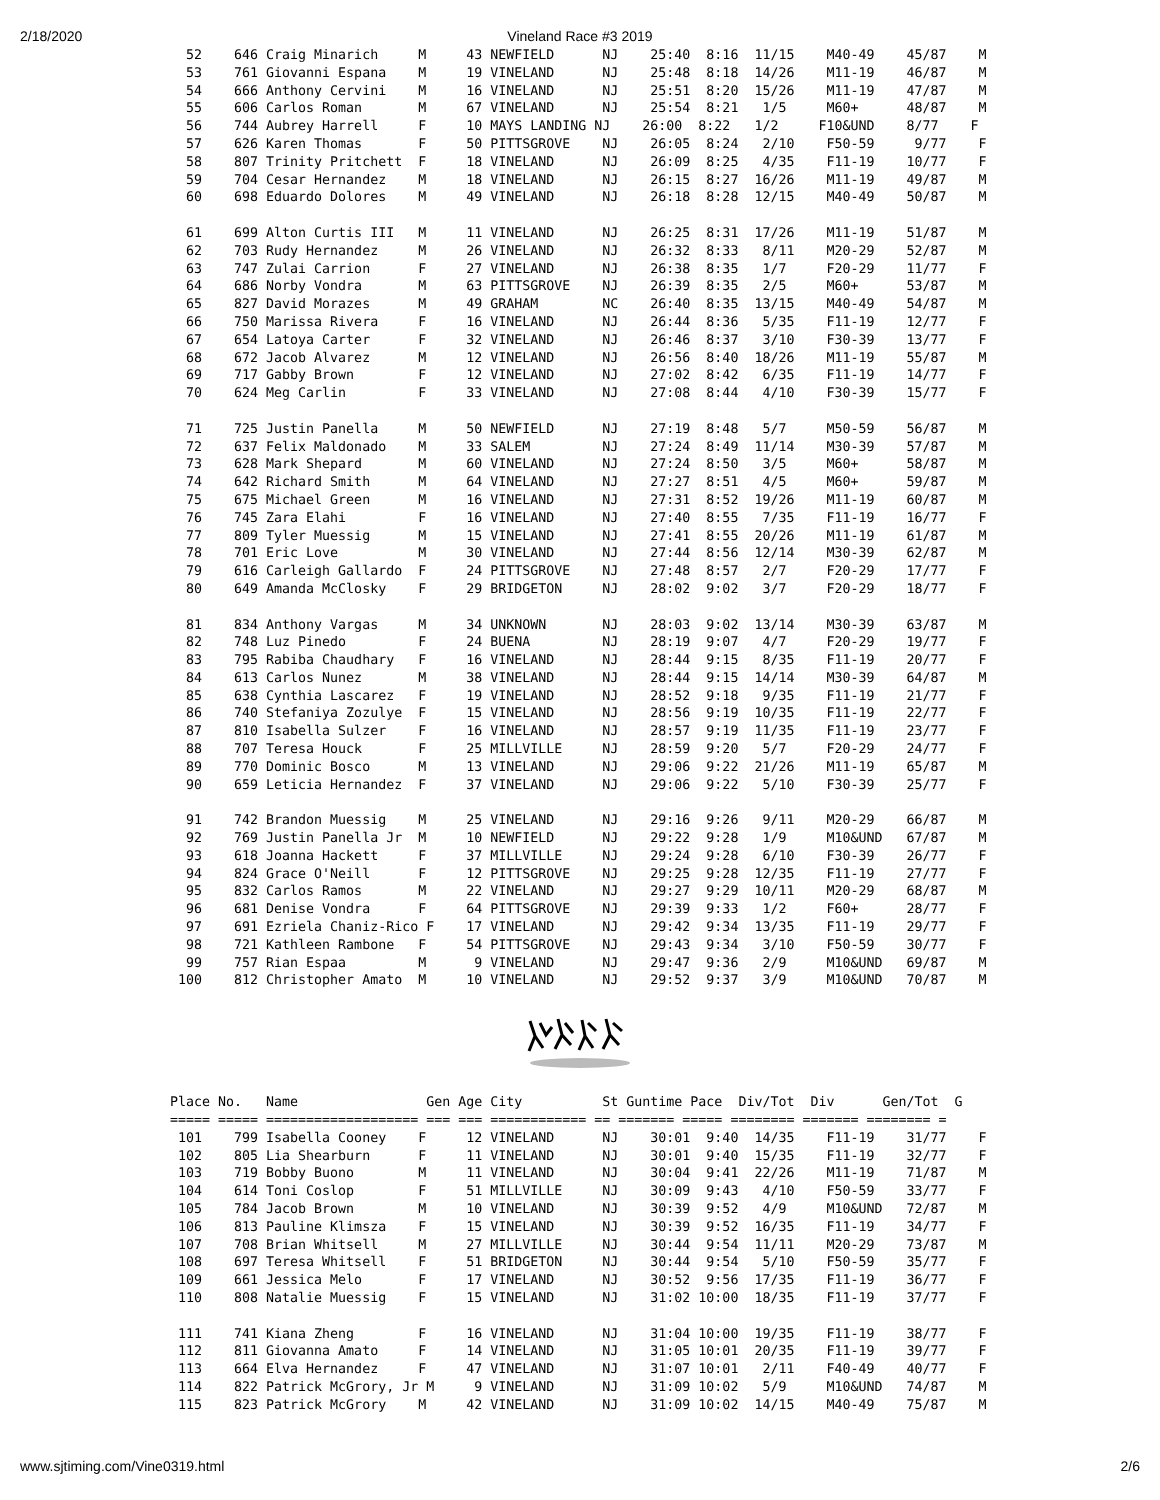2/18/2020 Vineland Race #3 2019
  52    646 Craig Minarich     M     43 NEWFIELD      NJ    25:40  8:16  11/15    M40-49    45/87    M
  53    761 Giovanni Espana    M     19 VINELAND      NJ    25:48  8:18  14/26    M11-19    46/87    M
  54    666 Anthony Cervini    M     16 VINELAND      NJ    25:51  8:20  15/26    M11-19    47/87    M
  55    606 Carlos Roman       M     67 VINELAND      NJ    25:54  8:21   1/5     M60+      48/87    M
  56    744 Aubrey Harrell     F     10 MAYS LANDING NJ    26:00  8:22   1/2     F10&UND    8/77    F
  57    626 Karen Thomas       F     50 PITTSGROVE    NJ    26:05  8:24   2/10    F50-59     9/77    F
  58    807 Trinity Pritchett  F     18 VINELAND      NJ    26:09  8:25   4/35    F11-19    10/77    F
  59    704 Cesar Hernandez    M     18 VINELAND      NJ    26:15  8:27  16/26    M11-19    49/87    M
  60    698 Eduardo Dolores    M     49 VINELAND      NJ    26:18  8:28  12/15    M40-49    50/87    M

  61    699 Alton Curtis III   M     11 VINELAND      NJ    26:25  8:31  17/26    M11-19    51/87    M
  62    703 Rudy Hernandez     M     26 VINELAND      NJ    26:32  8:33   8/11    M20-29    52/87    M
  63    747 Zulai Carrion      F     27 VINELAND      NJ    26:38  8:35   1/7     F20-29    11/77    F
  64    686 Norby Vondra       M     63 PITTSGROVE    NJ    26:39  8:35   2/5     M60+      53/87    M
  65    827 David Morazes      M     49 GRAHAM        NC    26:40  8:35  13/15    M40-49    54/87    M
  66    750 Marissa Rivera     F     16 VINELAND      NJ    26:44  8:36   5/35    F11-19    12/77    F
  67    654 Latoya Carter      F     32 VINELAND      NJ    26:46  8:37   3/10    F30-39    13/77    F
  68    672 Jacob Alvarez      M     12 VINELAND      NJ    26:56  8:40  18/26    M11-19    55/87    M
  69    717 Gabby Brown        F     12 VINELAND      NJ    27:02  8:42   6/35    F11-19    14/77    F
  70    624 Meg Carlin         F     33 VINELAND      NJ    27:08  8:44   4/10    F30-39    15/77    F

  71    725 Justin Panella     M     50 NEWFIELD      NJ    27:19  8:48   5/7     M50-59    56/87    M
  72    637 Felix Maldonado    M     33 SALEM         NJ    27:24  8:49  11/14    M30-39    57/87    M
  73    628 Mark Shepard       M     60 VINELAND      NJ    27:24  8:50   3/5     M60+      58/87    M
  74    642 Richard Smith      M     64 VINELAND      NJ    27:27  8:51   4/5     M60+      59/87    M
  75    675 Michael Green      M     16 VINELAND      NJ    27:31  8:52  19/26    M11-19    60/87    M
  76    745 Zara Elahi         F     16 VINELAND      NJ    27:40  8:55   7/35    F11-19    16/77    F
  77    809 Tyler Muessig      M     15 VINELAND      NJ    27:41  8:55  20/26    M11-19    61/87    M
  78    701 Eric Love          M     30 VINELAND      NJ    27:44  8:56  12/14    M30-39    62/87    M
  79    616 Carleigh Gallardo  F     24 PITTSGROVE    NJ    27:48  8:57   2/7     F20-29    17/77    F
  80    649 Amanda McClosky    F     29 BRIDGETON     NJ    28:02  9:02   3/7     F20-29    18/77    F

  81    834 Anthony Vargas     M     34 UNKNOWN       NJ    28:03  9:02  13/14    M30-39    63/87    M
  82    748 Luz Pinedo         F     24 BUENA         NJ    28:19  9:07   4/7     F20-29    19/77    F
  83    795 Rabiba Chaudhary   F     16 VINELAND      NJ    28:44  9:15   8/35    F11-19    20/77    F
  84    613 Carlos Nunez       M     38 VINELAND      NJ    28:44  9:15  14/14    M30-39    64/87    M
  85    638 Cynthia Lascarez   F     19 VINELAND      NJ    28:52  9:18   9/35    F11-19    21/77    F
  86    740 Stefaniya Zozulye  F     15 VINELAND      NJ    28:56  9:19  10/35    F11-19    22/77    F
  87    810 Isabella Sulzer    F     16 VINELAND      NJ    28:57  9:19  11/35    F11-19    23/77    F
  88    707 Teresa Houck       F     25 MILLVILLE     NJ    28:59  9:20   5/7     F20-29    24/77    F
  89    770 Dominic Bosco      M     13 VINELAND      NJ    29:06  9:22  21/26    M11-19    65/87    M
  90    659 Leticia Hernandez  F     37 VINELAND      NJ    29:06  9:22   5/10    F30-39    25/77    F

  91    742 Brandon Muessig    M     25 VINELAND      NJ    29:16  9:26   9/11    M20-29    66/87    M
  92    769 Justin Panella Jr  M     10 NEWFIELD      NJ    29:22  9:28   1/9     M10&UND   67/87    M
  93    618 Joanna Hackett     F     37 MILLVILLE     NJ    29:24  9:28   6/10    F30-39    26/77    F
  94    824 Grace O'Neill      F     12 PITTSGROVE    NJ    29:25  9:28  12/35    F11-19    27/77    F
  95    832 Carlos Ramos       M     22 VINELAND      NJ    29:27  9:29  10/11    M20-29    68/87    M
  96    681 Denise Vondra      F     64 PITTSGROVE    NJ    29:39  9:33   1/2     F60+      28/77    F
  97    691 Ezriela Chaniz-Rico F    17 VINELAND      NJ    29:42  9:34  13/35    F11-19    29/77    F
  98    721 Kathleen Rambone   F     54 PITTSGROVE    NJ    29:43  9:34   3/10    F50-59    30/77    F
  99    757 Rian Espaa         M      9 VINELAND      NJ    29:47  9:36   2/9     M10&UND   69/87    M
 100    812 Christopher Amato  M     10 VINELAND      NJ    29:52  9:37   3/9     M10&UND   70/87    M
Place No.   Name                Gen Age City          St Guntime Pace  Div/Tot  Div      Gen/Tot  G
===== ===== =================== === === ============ == ======= ===== ======== ======= ======== =
 101    799 Isabella Cooney    F     12 VINELAND      NJ    30:01  9:40  14/35    F11-19    31/77    F
 102    805 Lia Shearburn      F     11 VINELAND      NJ    30:01  9:40  15/35    F11-19    32/77    F
 103    719 Bobby Buono        M     11 VINELAND      NJ    30:04  9:41  22/26    M11-19    71/87    M
 104    614 Toni Coslop        F     51 MILLVILLE     NJ    30:09  9:43   4/10    F50-59    33/77    F
 105    784 Jacob Brown        M     10 VINELAND      NJ    30:39  9:52   4/9     M10&UND   72/87    M
 106    813 Pauline Klimsza    F     15 VINELAND      NJ    30:39  9:52  16/35    F11-19    34/77    F
 107    708 Brian Whitsell     M     27 MILLVILLE     NJ    30:44  9:54  11/11    M20-29    73/87    M
 108    697 Teresa Whitsell    F     51 BRIDGETON     NJ    30:44  9:54   5/10    F50-59    35/77    F
 109    661 Jessica Melo       F     17 VINELAND      NJ    30:52  9:56  17/35    F11-19    36/77    F
 110    808 Natalie Muessig    F     15 VINELAND      NJ    31:02 10:00  18/35    F11-19    37/77    F

 111    741 Kiana Zheng        F     16 VINELAND      NJ    31:04 10:00  19/35    F11-19    38/77    F
 112    811 Giovanna Amato     F     14 VINELAND      NJ    31:05 10:01  20/35    F11-19    39/77    F
 113    664 Elva Hernandez     F     47 VINELAND      NJ    31:07 10:01   2/11    F40-49    40/77    F
 114    822 Patrick McGrory, Jr M     9 VINELAND      NJ    31:09 10:02   5/9     M10&UND   74/87    M
 115    823 Patrick McGrory    M     42 VINELAND      NJ    31:09 10:02  14/15    M40-49    75/87    M
www.sjtiming.com/Vine0319.html 2/6